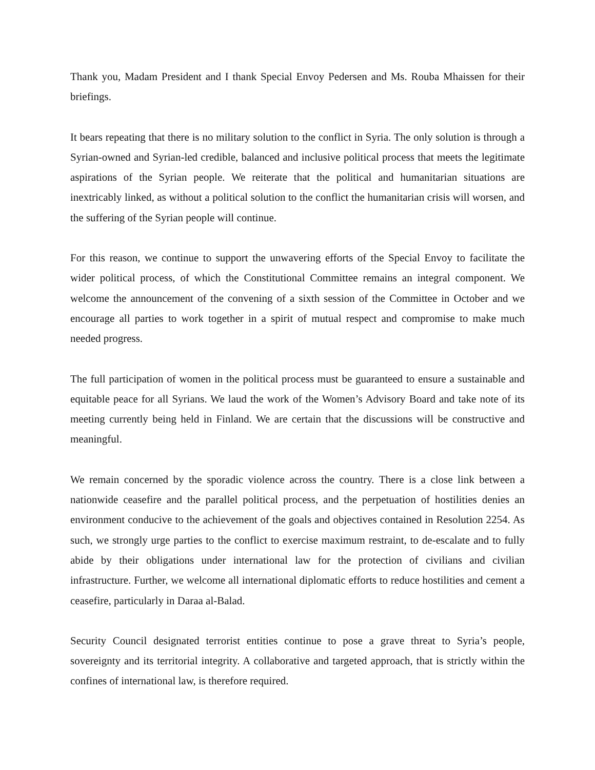Thank you, Madam President and I thank Special Envoy Pedersen and Ms. Rouba Mhaissen for their briefings.
It bears repeating that there is no military solution to the conflict in Syria. The only solution is through a Syrian-owned and Syrian-led credible, balanced and inclusive political process that meets the legitimate aspirations of the Syrian people. We reiterate that the political and humanitarian situations are inextricably linked, as without a political solution to the conflict the humanitarian crisis will worsen, and the suffering of the Syrian people will continue.
For this reason, we continue to support the unwavering efforts of the Special Envoy to facilitate the wider political process, of which the Constitutional Committee remains an integral component. We welcome the announcement of the convening of a sixth session of the Committee in October and we encourage all parties to work together in a spirit of mutual respect and compromise to make much needed progress.
The full participation of women in the political process must be guaranteed to ensure a sustainable and equitable peace for all Syrians. We laud the work of the Women’s Advisory Board and take note of its meeting currently being held in Finland. We are certain that the discussions will be constructive and meaningful.
We remain concerned by the sporadic violence across the country. There is a close link between a nationwide ceasefire and the parallel political process, and the perpetuation of hostilities denies an environment conducive to the achievement of the goals and objectives contained in Resolution 2254. As such, we strongly urge parties to the conflict to exercise maximum restraint, to de-escalate and to fully abide by their obligations under international law for the protection of civilians and civilian infrastructure. Further, we welcome all international diplomatic efforts to reduce hostilities and cement a ceasefire, particularly in Daraa al-Balad.
Security Council designated terrorist entities continue to pose a grave threat to Syria’s people, sovereignty and its territorial integrity. A collaborative and targeted approach, that is strictly within the confines of international law, is therefore required.